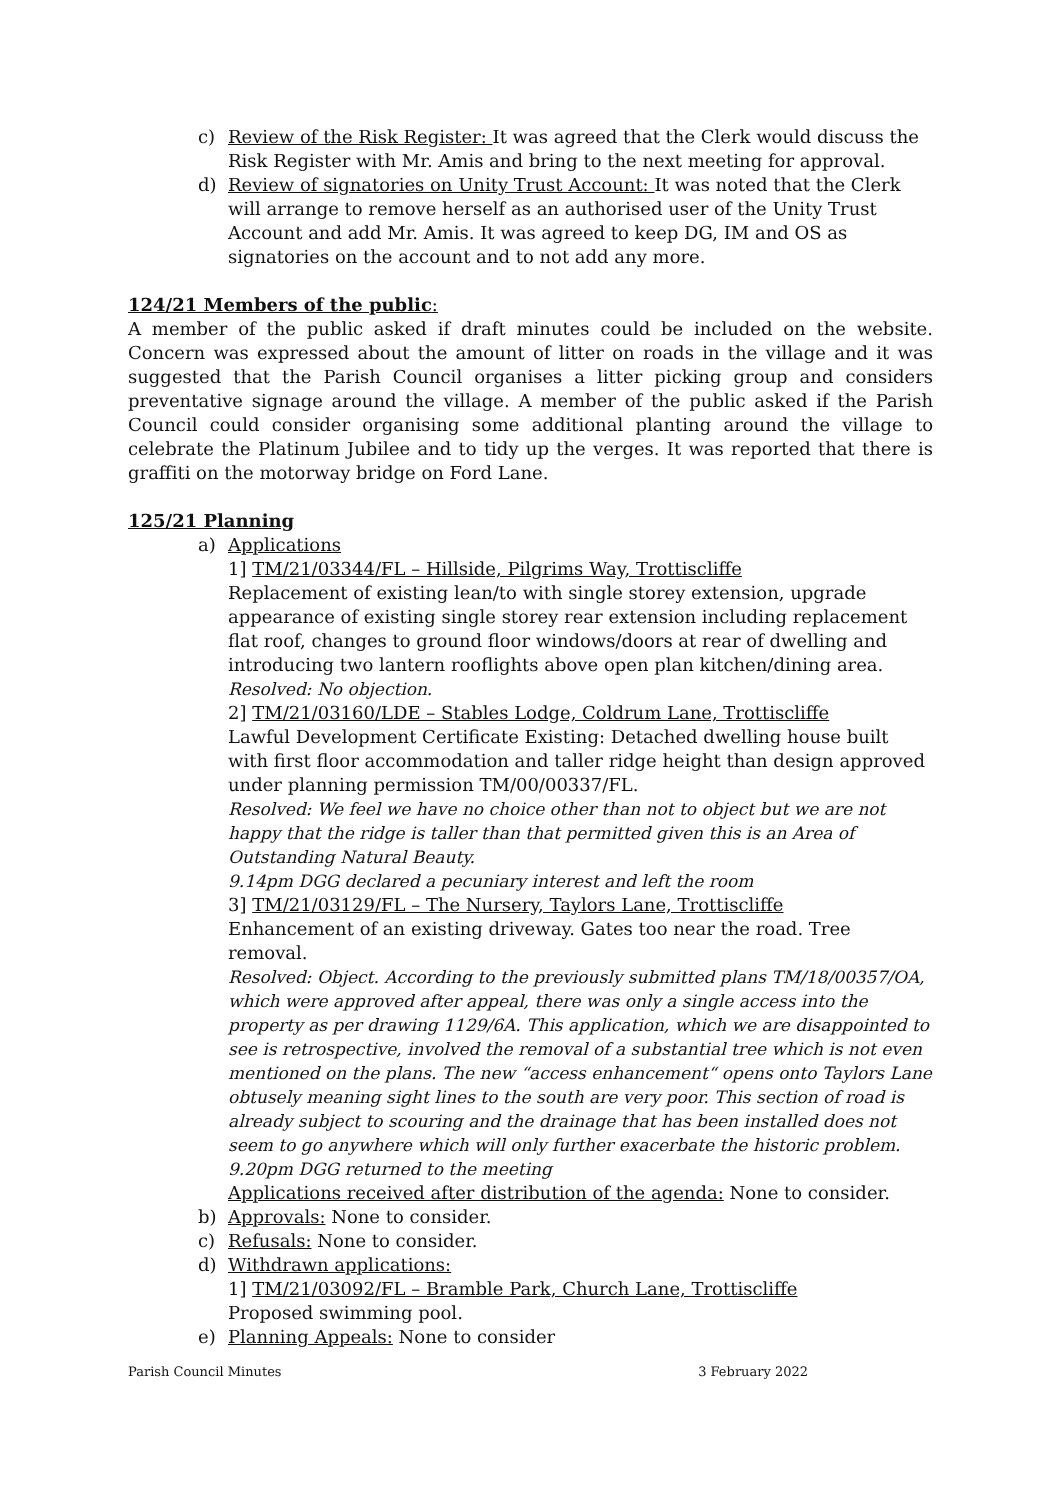c) Review of the Risk Register: It was agreed that the Clerk would discuss the Risk Register with Mr. Amis and bring to the next meeting for approval.
d) Review of signatories on Unity Trust Account: It was noted that the Clerk will arrange to remove herself as an authorised user of the Unity Trust Account and add Mr. Amis. It was agreed to keep DG, IM and OS as signatories on the account and to not add any more.
124/21 Members of the public:
A member of the public asked if draft minutes could be included on the website. Concern was expressed about the amount of litter on roads in the village and it was suggested that the Parish Council organises a litter picking group and considers preventative signage around the village. A member of the public asked if the Parish Council could consider organising some additional planting around the village to celebrate the Platinum Jubilee and to tidy up the verges. It was reported that there is graffiti on the motorway bridge on Ford Lane.
125/21 Planning
a) Applications
1] TM/21/03344/FL – Hillside, Pilgrims Way, Trottiscliffe
Replacement of existing lean/to with single storey extension, upgrade appearance of existing single storey rear extension including replacement flat roof, changes to ground floor windows/doors at rear of dwelling and introducing two lantern rooflights above open plan kitchen/dining area.
Resolved: No objection.
2] TM/21/03160/LDE – Stables Lodge, Coldrum Lane, Trottiscliffe
Lawful Development Certificate Existing: Detached dwelling house built with first floor accommodation and taller ridge height than design approved under planning permission TM/00/00337/FL.
Resolved: We feel we have no choice other than not to object but we are not happy that the ridge is taller than that permitted given this is an Area of Outstanding Natural Beauty.
9.14pm DGG declared a pecuniary interest and left the room
3] TM/21/03129/FL – The Nursery, Taylors Lane, Trottiscliffe
Enhancement of an existing driveway. Gates too near the road. Tree removal.
Resolved: Object. According to the previously submitted plans TM/18/00357/OA, which were approved after appeal, there was only a single access into the property as per drawing 1129/6A. This application, which we are disappointed to see is retrospective, involved the removal of a substantial tree which is not even mentioned on the plans. The new “access enhancement“ opens onto Taylors Lane obtusely meaning sight lines to the south are very poor. This section of road is already subject to scouring and the drainage that has been installed does not seem to go anywhere which will only further exacerbate the historic problem.
9.20pm DGG returned to the meeting
Applications received after distribution of the agenda: None to consider.
b) Approvals: None to consider.
c) Refusals: None to consider.
d) Withdrawn applications:
1] TM/21/03092/FL – Bramble Park, Church Lane, Trottiscliffe
Proposed swimming pool.
e) Planning Appeals: None to consider
Parish Council Minutes 3 February 2022